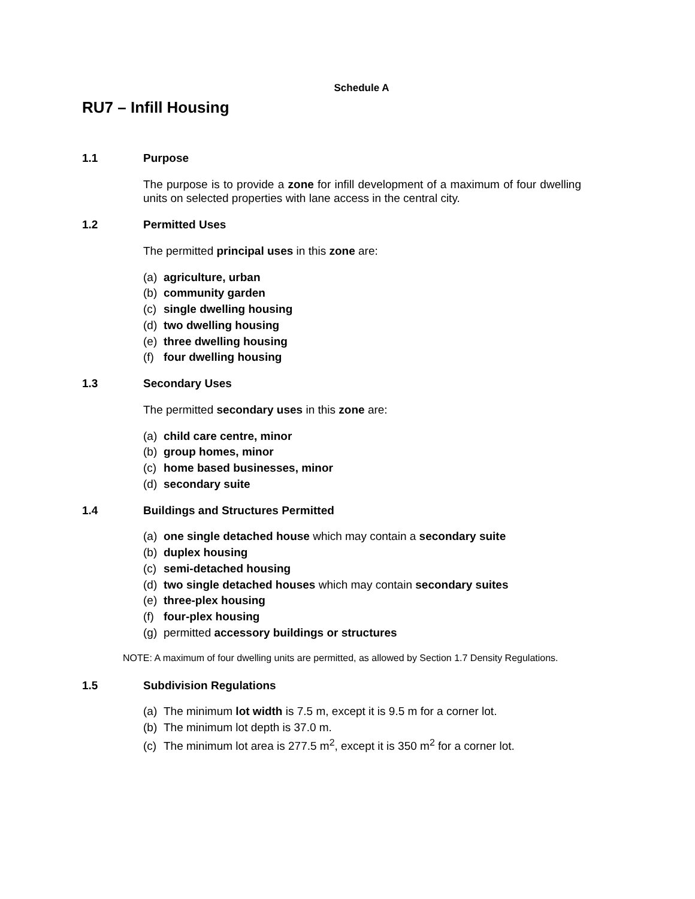Schedule A
RU7 – Infill Housing
1.1 Purpose
The purpose is to provide a zone for infill development of a maximum of four dwelling units on selected properties with lane access in the central city.
1.2 Permitted Uses
The permitted principal uses in this zone are:
(a) agriculture, urban
(b) community garden
(c) single dwelling housing
(d) two dwelling housing
(e) three dwelling housing
(f) four dwelling housing
1.3 Secondary Uses
The permitted secondary uses in this zone are:
(a) child care centre, minor
(b) group homes, minor
(c) home based businesses, minor
(d) secondary suite
1.4 Buildings and Structures Permitted
(a) one single detached house which may contain a secondary suite
(b) duplex housing
(c) semi-detached housing
(d) two single detached houses which may contain secondary suites
(e) three-plex housing
(f) four-plex housing
(g) permitted accessory buildings or structures
NOTE: A maximum of four dwelling units are permitted, as allowed by Section 1.7 Density Regulations.
1.5 Subdivision Regulations
(a) The minimum lot width is 7.5 m, except it is 9.5 m for a corner lot.
(b) The minimum lot depth is 37.0 m.
(c) The minimum lot area is 277.5 m<sup>2</sup>, except it is 350 m<sup>2</sup> for a corner lot.